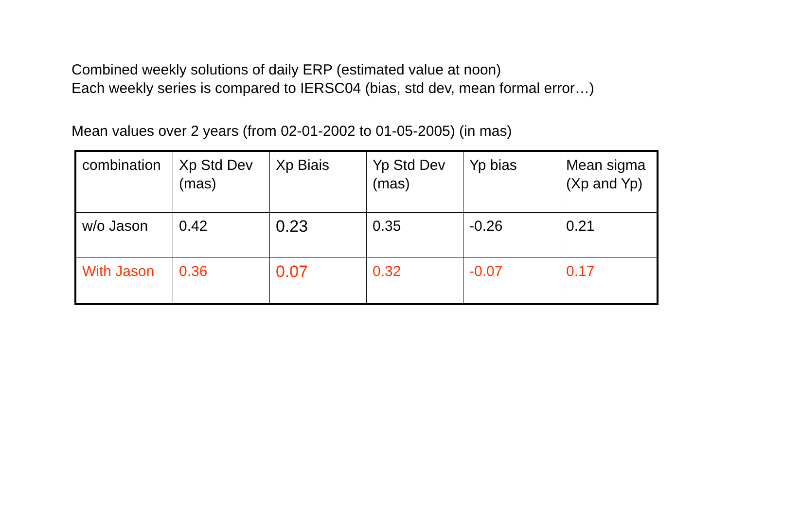Combined weekly solutions of daily ERP (estimated value at noon)
Each weekly series is compared to IERSC04 (bias, std dev, mean formal error…)
Mean values over 2 years (from 02-01-2002 to 01-05-2005) (in mas)
| combination | Xp Std Dev (mas) | Xp Biais | Yp Std Dev (mas) | Yp bias | Mean sigma (Xp and Yp) |
| w/o Jason | 0.42 | 0.23 | 0.35 | -0.26 | 0.21 |
| With Jason | 0.36 | 0.07 | 0.32 | -0.07 | 0.17 |